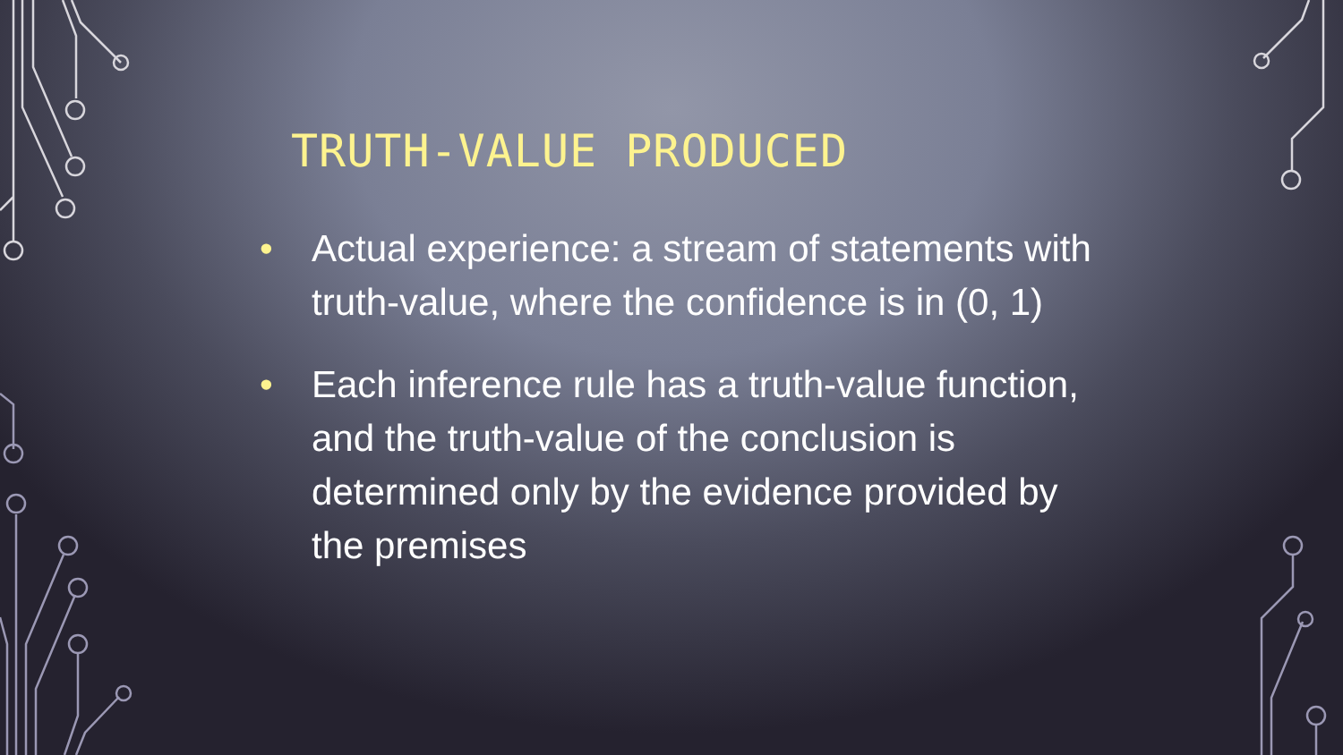TRUTH-VALUE PRODUCED
• Actual experience: a stream of statements with truth-value, where the confidence is in (0, 1)
• Each inference rule has a truth-value function, and the truth-value of the conclusion is determined only by the evidence provided by the premises